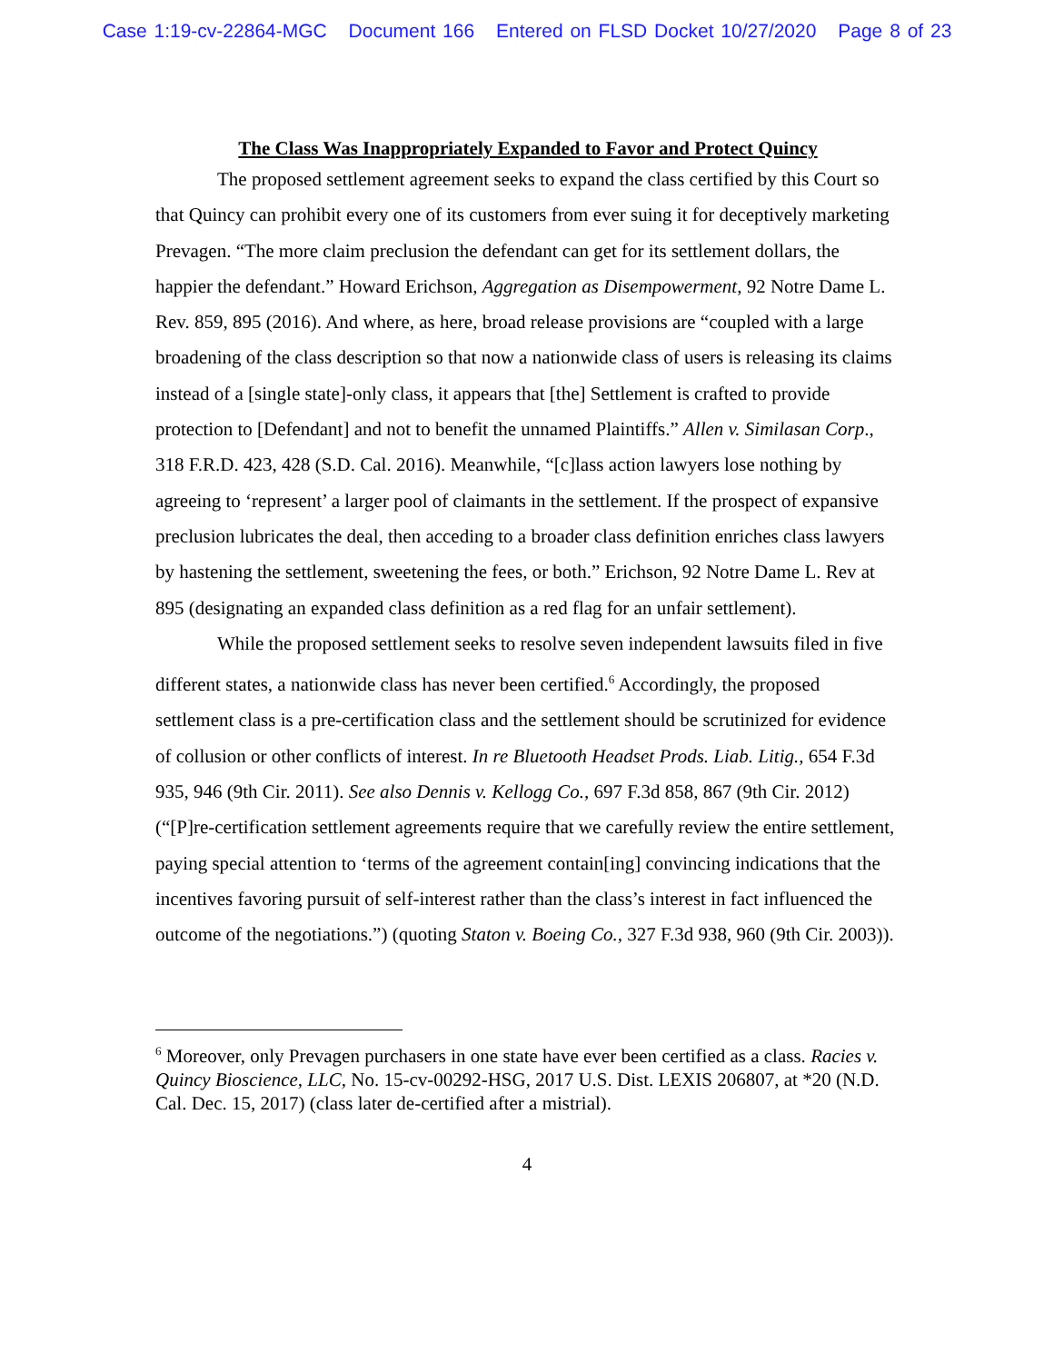Case 1:19-cv-22864-MGC Document 166 Entered on FLSD Docket 10/27/2020 Page 8 of 23
The Class Was Inappropriately Expanded to Favor and Protect Quincy
The proposed settlement agreement seeks to expand the class certified by this Court so that Quincy can prohibit every one of its customers from ever suing it for deceptively marketing Prevagen. “The more claim preclusion the defendant can get for its settlement dollars, the happier the defendant.” Howard Erichson, Aggregation as Disempowerment, 92 Notre Dame L. Rev. 859, 895 (2016). And where, as here, broad release provisions are “coupled with a large broadening of the class description so that now a nationwide class of users is releasing its claims instead of a [single state]-only class, it appears that [the] Settlement is crafted to provide protection to [Defendant] and not to benefit the unnamed Plaintiffs.” Allen v. Similasan Corp., 318 F.R.D. 423, 428 (S.D. Cal. 2016). Meanwhile, “[c]lass action lawyers lose nothing by agreeing to ‘represent’ a larger pool of claimants in the settlement. If the prospect of expansive preclusion lubricates the deal, then acceding to a broader class definition enriches class lawyers by hastening the settlement, sweetening the fees, or both.” Erichson, 92 Notre Dame L. Rev at 895 (designating an expanded class definition as a red flag for an unfair settlement).
While the proposed settlement seeks to resolve seven independent lawsuits filed in five different states, a nationwide class has never been certified.<sup>6</sup> Accordingly, the proposed settlement class is a pre-certification class and the settlement should be scrutinized for evidence of collusion or other conflicts of interest. In re Bluetooth Headset Prods. Liab. Litig., 654 F.3d 935, 946 (9th Cir. 2011). See also Dennis v. Kellogg Co., 697 F.3d 858, 867 (9th Cir. 2012) (“[P]re-certification settlement agreements require that we carefully review the entire settlement, paying special attention to ‘terms of the agreement contain[ing] convincing indications that the incentives favoring pursuit of self-interest rather than the class’s interest in fact influenced the outcome of the negotiations.”) (quoting Staton v. Boeing Co., 327 F.3d 938, 960 (9th Cir. 2003)).
<sup>6</sup> Moreover, only Prevagen purchasers in one state have ever been certified as a class. Racies v. Quincy Bioscience, LLC, No. 15-cv-00292-HSG, 2017 U.S. Dist. LEXIS 206807, at *20 (N.D. Cal. Dec. 15, 2017) (class later de-certified after a mistrial).
4